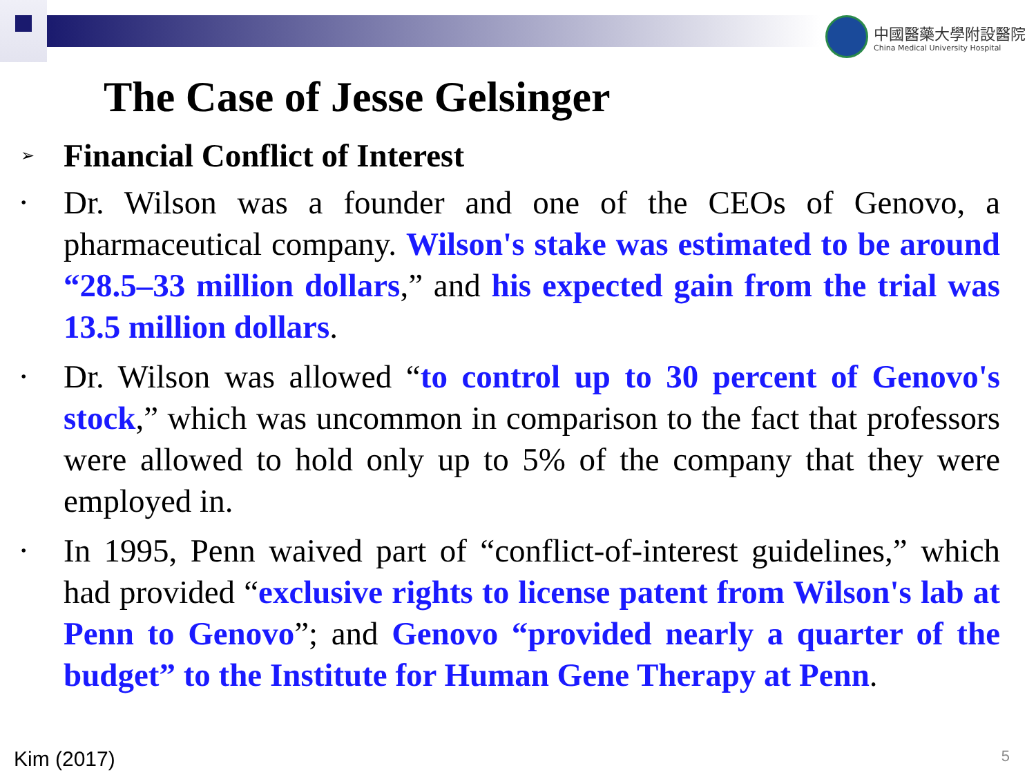中國醫藥大學附設醫院
China Medical University Hospital
The Case of Jesse Gelsinger
➢ Financial Conflict of Interest
•
Dr. Wilson was a founder and one of the CEOs of Genovo, a pharmaceutical company. Wilson's stake was estimated to be around “28.5–33 million dollars,” and his expected gain from the trial was 13.5 million dollars.
•
Dr. Wilson was allowed “to control up to 30 percent of Genovo's stock,” which was uncommon in comparison to the fact that professors were allowed to hold only up to 5% of the company that they were employed in.
•
In 1995, Penn waived part of “conflict-of-interest guidelines,” which had provided “exclusive rights to license patent from Wilson's lab at Penn to Genovo”; and Genovo “provided nearly a quarter of the budget” to the Institute for Human Gene Therapy at Penn.
Kim (2017) 5